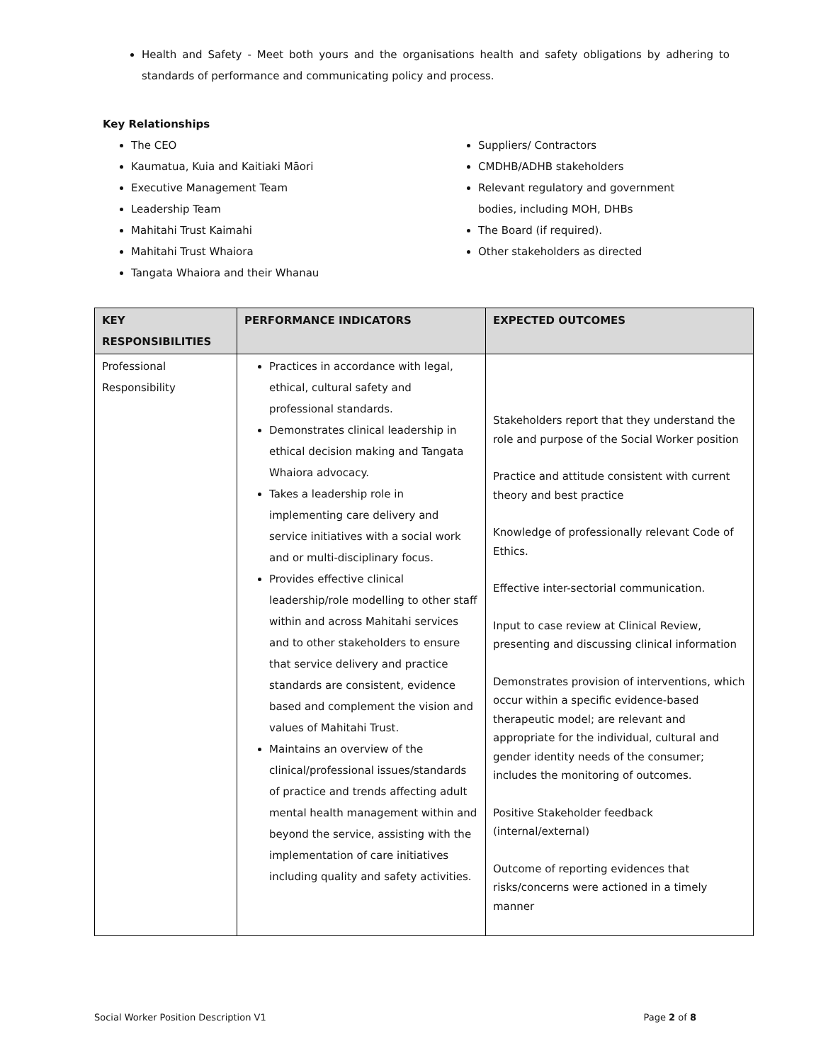Health and Safety - Meet both yours and the organisations health and safety obligations by adhering to standards of performance and communicating policy and process.
Key Relationships
The CEO
Kaumatua, Kuia and Kaitiaki Māori
Executive Management Team
Leadership Team
Mahitahi Trust Kaimahi
Mahitahi Trust Whaiora
Tangata Whaiora and their Whanau
Suppliers/ Contractors
CMDHB/ADHB stakeholders
Relevant regulatory and government bodies, including MOH, DHBs
The Board (if required).
Other stakeholders as directed
| KEY RESPONSIBILITIES | PERFORMANCE INDICATORS | EXPECTED OUTCOMES |
| --- | --- | --- |
| Professional Responsibility | Practices in accordance with legal, ethical, cultural safety and professional standards. Demonstrates clinical leadership in ethical decision making and Tangata Whaiora advocacy. Takes a leadership role in implementing care delivery and service initiatives with a social work and or multi-disciplinary focus. Provides effective clinical leadership/role modelling to other staff within and across Mahitahi services and to other stakeholders to ensure that service delivery and practice standards are consistent, evidence based and complement the vision and values of Mahitahi Trust. Maintains an overview of the clinical/professional issues/standards of practice and trends affecting adult mental health management within and beyond the service, assisting with the implementation of care initiatives including quality and safety activities. | Stakeholders report that they understand the role and purpose of the Social Worker position Practice and attitude consistent with current theory and best practice Knowledge of professionally relevant Code of Ethics. Effective inter-sectorial communication. Input to case review at Clinical Review, presenting and discussing clinical information Demonstrates provision of interventions, which occur within a specific evidence-based therapeutic model; are relevant and appropriate for the individual, cultural and gender identity needs of the consumer; includes the monitoring of outcomes. Positive Stakeholder feedback (internal/external) Outcome of reporting evidences that risks/concerns were actioned in a timely manner |
Social Worker Position Description V1 Page 2 of 8